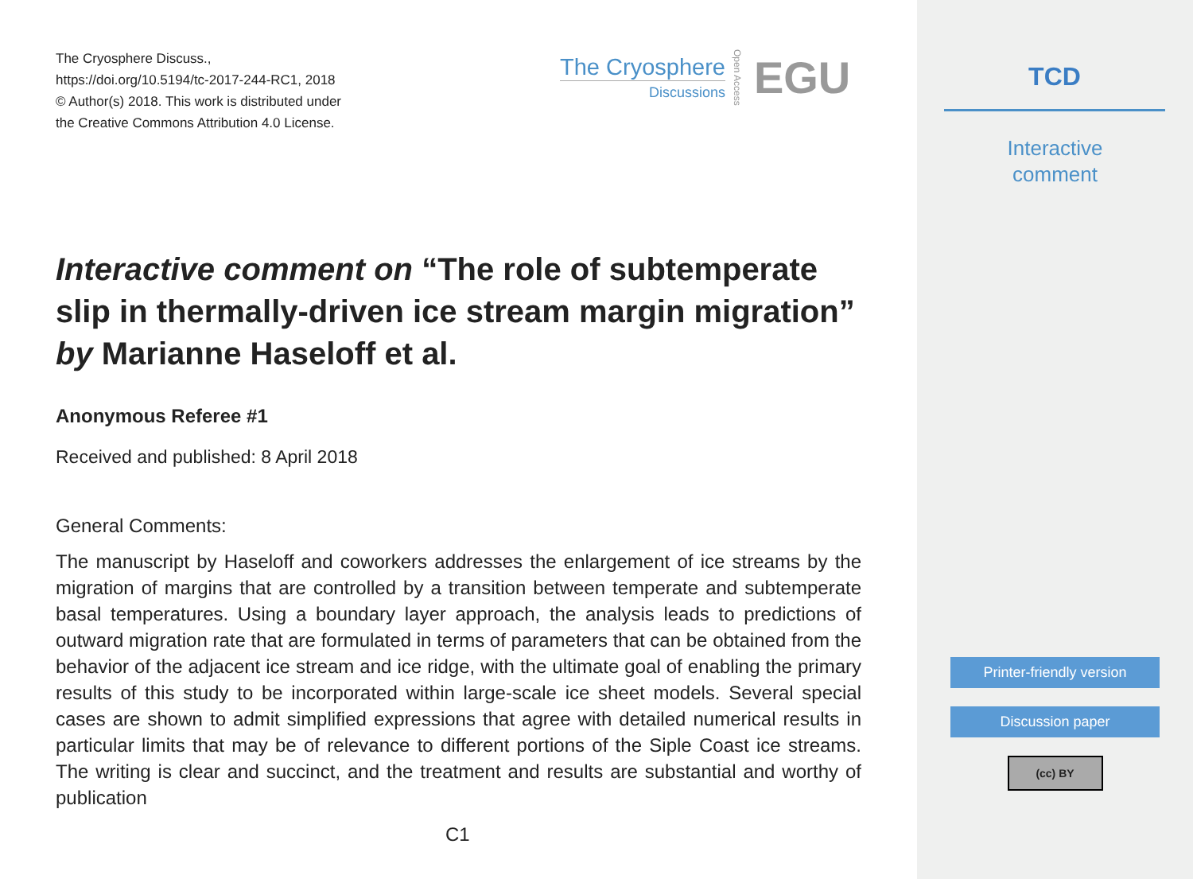The Cryosphere Discuss.,
https://doi.org/10.5194/tc-2017-244-RC1, 2018
© Author(s) 2018. This work is distributed under
the Creative Commons Attribution 4.0 License.
The Cryosphere
Discussions
Open Access
EGU
Interactive comment on “The role of subtemperate slip in thermally-driven ice stream margin migration” by Marianne Haseloff et al.
Anonymous Referee #1
Received and published: 8 April 2018
General Comments:
The manuscript by Haseloff and coworkers addresses the enlargement of ice streams by the migration of margins that are controlled by a transition between temperate and subtemperate basal temperatures. Using a boundary layer approach, the analysis leads to predictions of outward migration rate that are formulated in terms of parameters that can be obtained from the behavior of the adjacent ice stream and ice ridge, with the ultimate goal of enabling the primary results of this study to be incorporated within large-scale ice sheet models. Several special cases are shown to admit simplified expressions that agree with detailed numerical results in particular limits that may be of relevance to different portions of the Siple Coast ice streams. The writing is clear and succinct, and the treatment and results are substantial and worthy of publication
C1
TCD
Interactive
comment
Printer-friendly version
Discussion paper
(cc) BY